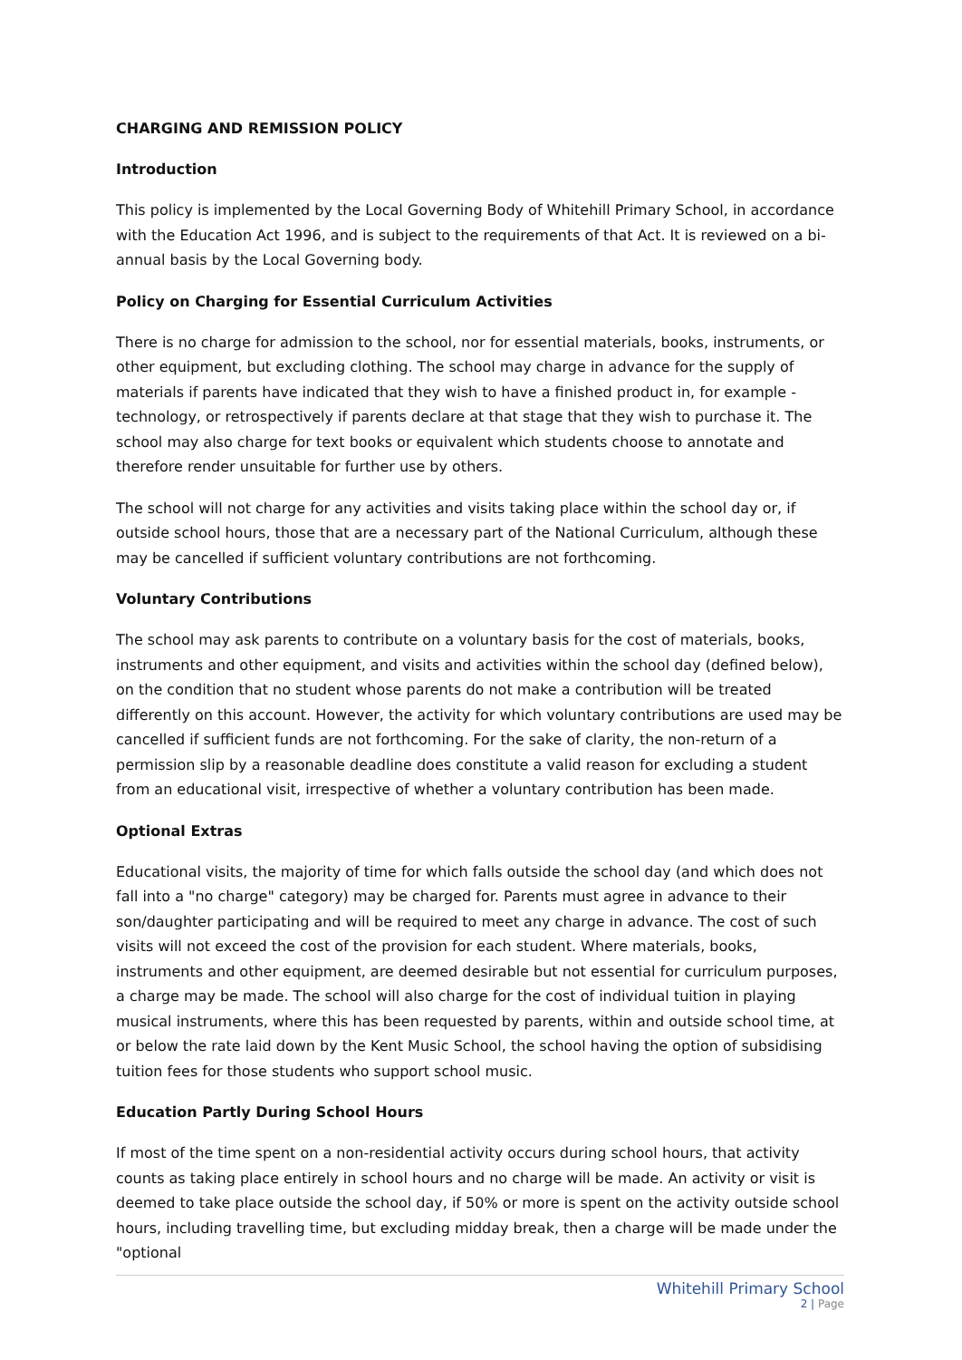CHARGING AND REMISSION POLICY
Introduction
This policy is implemented by the Local Governing Body of Whitehill Primary School, in accordance with the Education Act 1996, and is subject to the requirements of that Act. It is reviewed on a bi-annual basis by the Local Governing body.
Policy on Charging for Essential Curriculum Activities
There is no charge for admission to the school, nor for essential materials, books, instruments, or other equipment, but excluding clothing. The school may charge in advance for the supply of materials if parents have indicated that they wish to have a finished product in, for example - technology, or retrospectively if parents declare at that stage that they wish to purchase it. The school may also charge for text books or equivalent which students choose to annotate and therefore render unsuitable for further use by others.
The school will not charge for any activities and visits taking place within the school day or, if outside school hours, those that are a necessary part of the National Curriculum, although these may be cancelled if sufficient voluntary contributions are not forthcoming.
Voluntary Contributions
The school may ask parents to contribute on a voluntary basis for the cost of materials, books, instruments and other equipment, and visits and activities within the school day (defined below), on the condition that no student whose parents do not make a contribution will be treated differently on this account. However, the activity for which voluntary contributions are used may be cancelled if sufficient funds are not forthcoming. For the sake of clarity, the non-return of a permission slip by a reasonable deadline does constitute a valid reason for excluding a student from an educational visit, irrespective of whether a voluntary contribution has been made.
Optional Extras
Educational visits, the majority of time for which falls outside the school day (and which does not fall into a "no charge" category) may be charged for. Parents must agree in advance to their son/daughter participating and will be required to meet any charge in advance. The cost of such visits will not exceed the cost of the provision for each student. Where materials, books, instruments and other equipment, are deemed desirable but not essential for curriculum purposes, a charge may be made. The school will also charge for the cost of individual tuition in playing musical instruments, where this has been requested by parents, within and outside school time, at or below the rate laid down by the Kent Music School, the school having the option of subsidising tuition fees for those students who support school music.
Education Partly During School Hours
If most of the time spent on a non-residential activity occurs during school hours, that activity counts as taking place entirely in school hours and no charge will be made. An activity or visit is deemed to take place outside the school day, if 50% or more is spent on the activity outside school hours, including travelling time, but excluding midday break, then a charge will be made under the "optional
Whitehill Primary School
2 | Page